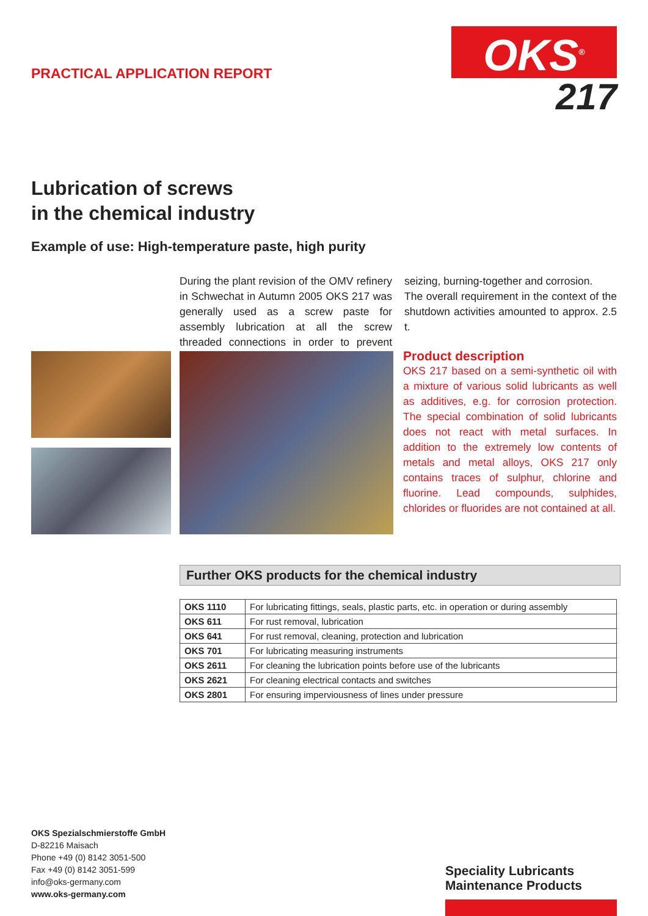PRACTICAL APPLICATION REPORT
OKS<sup>®</sup>
217
Lubrication of screws
in the chemical industry
Example of use: High-temperature paste, high purity
During the plant revision of the OMV refinery in Schwechat in Autumn 2005 OKS 217 was generally used as a screw paste for assembly lubrication at all the screw threaded connections in order to prevent seizing, burning-together and corrosion.
The overall requirement in the context of the shutdown activities amounted to approx. 2.5 t.
Product description
OKS 217 based on a semi-synthetic oil with a mixture of various solid lubricants as well as additives, e.g. for corrosion protection. The special combination of solid lubricants does not react with metal surfaces. In addition to the extremely low contents of metals and metal alloys, OKS 217 only contains traces of sulphur, chlorine and fluorine. Lead compounds, sulphides, chlorides or fluorides are not contained at all.
Further OKS products for the chemical industry
| OKS 1110 | For lubricating fittings, seals, plastic parts, etc. in operation or during assembly |
| OKS 611 | For rust removal, lubrication |
| OKS 641 | For rust removal, cleaning, protection and lubrication |
| OKS 701 | For lubricating measuring instruments |
| OKS 2611 | For cleaning the lubrication points before use of the lubricants |
| OKS 2621 | For cleaning electrical contacts and switches |
| OKS 2801 | For ensuring imperviousness of lines under pressure |
OKS Spezialschmierstoffe GmbH
D-82216 Maisach
Phone +49 (0) 8142 3051-500
Fax +49 (0) 8142 3051-599
info@oks-germany.com
www.oks-germany.com
Speciality Lubricants
Maintenance Products